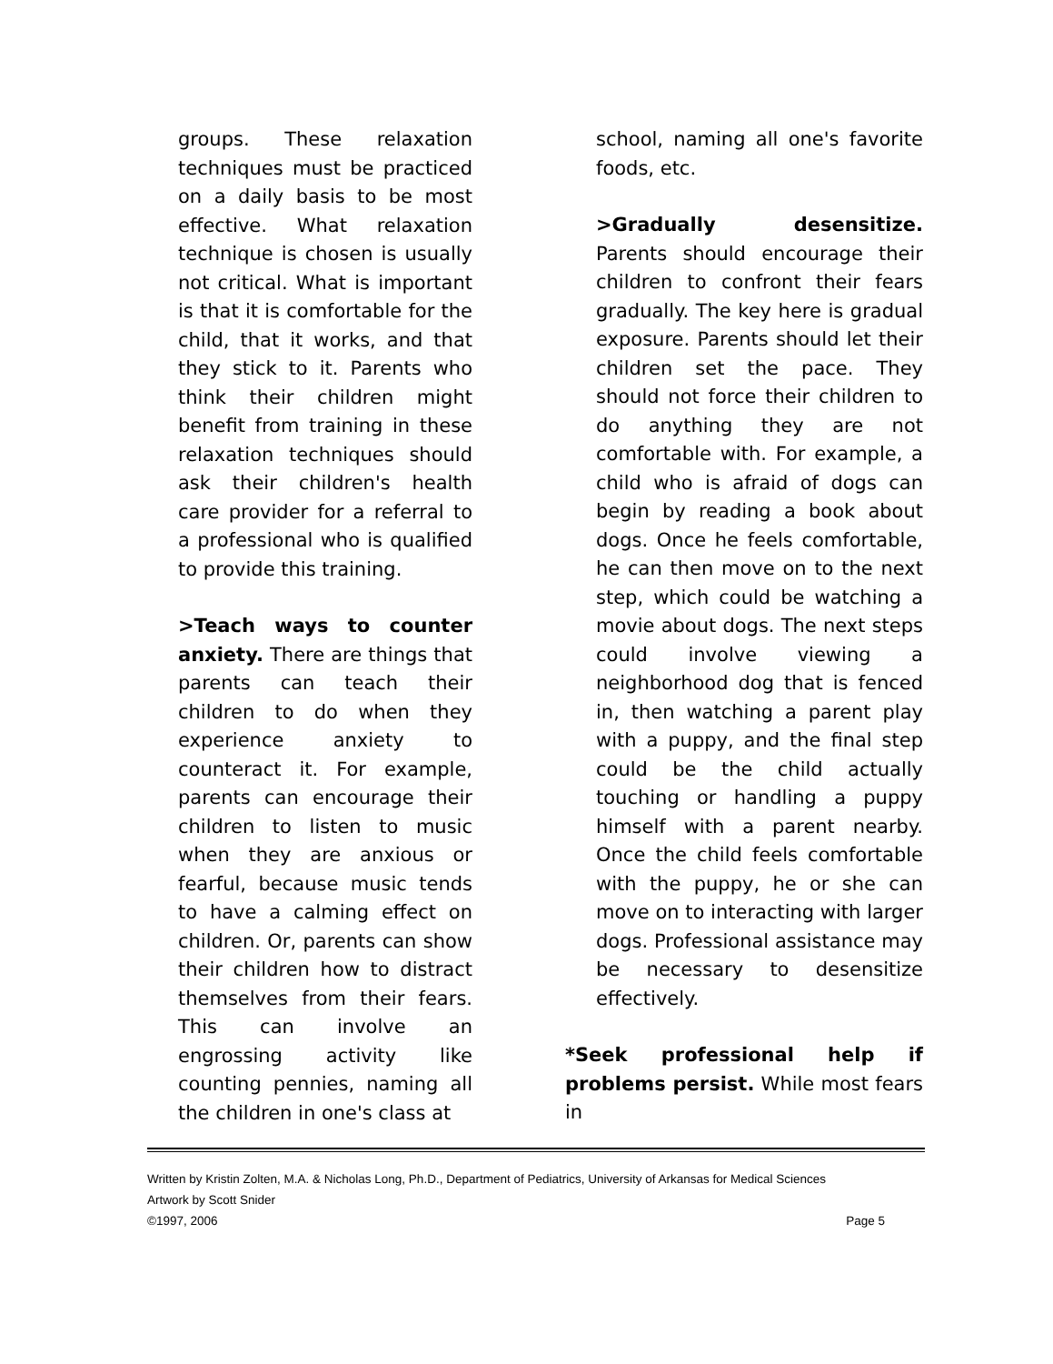groups. These relaxation techniques must be practiced on a daily basis to be most effective. What relaxation technique is chosen is usually not critical. What is important is that it is comfortable for the child, that it works, and that they stick to it. Parents who think their children might benefit from training in these relaxation techniques should ask their children's health care provider for a referral to a professional who is qualified to provide this training.
>Teach ways to counter anxiety. There are things that parents can teach their children to do when they experience anxiety to counteract it. For example, parents can encourage their children to listen to music when they are anxious or fearful, because music tends to have a calming effect on children. Or, parents can show their children how to distract themselves from their fears. This can involve an engrossing activity like counting pennies, naming all the children in one's class at
school, naming all one's favorite foods, etc.
>Gradually desensitize. Parents should encourage their children to confront their fears gradually. The key here is gradual exposure. Parents should let their children set the pace. They should not force their children to do anything they are not comfortable with. For example, a child who is afraid of dogs can begin by reading a book about dogs. Once he feels comfortable, he can then move on to the next step, which could be watching a movie about dogs. The next steps could involve viewing a neighborhood dog that is fenced in, then watching a parent play with a puppy, and the final step could be the child actually touching or handling a puppy himself with a parent nearby. Once the child feels comfortable with the puppy, he or she can move on to interacting with larger dogs. Professional assistance may be necessary to desensitize effectively.
*Seek professional help if problems persist. While most fears in
Written by Kristin Zolten, M.A. & Nicholas Long, Ph.D., Department of Pediatrics, University of Arkansas for Medical Sciences
Artwork by Scott Snider
©1997, 2006 Page 5